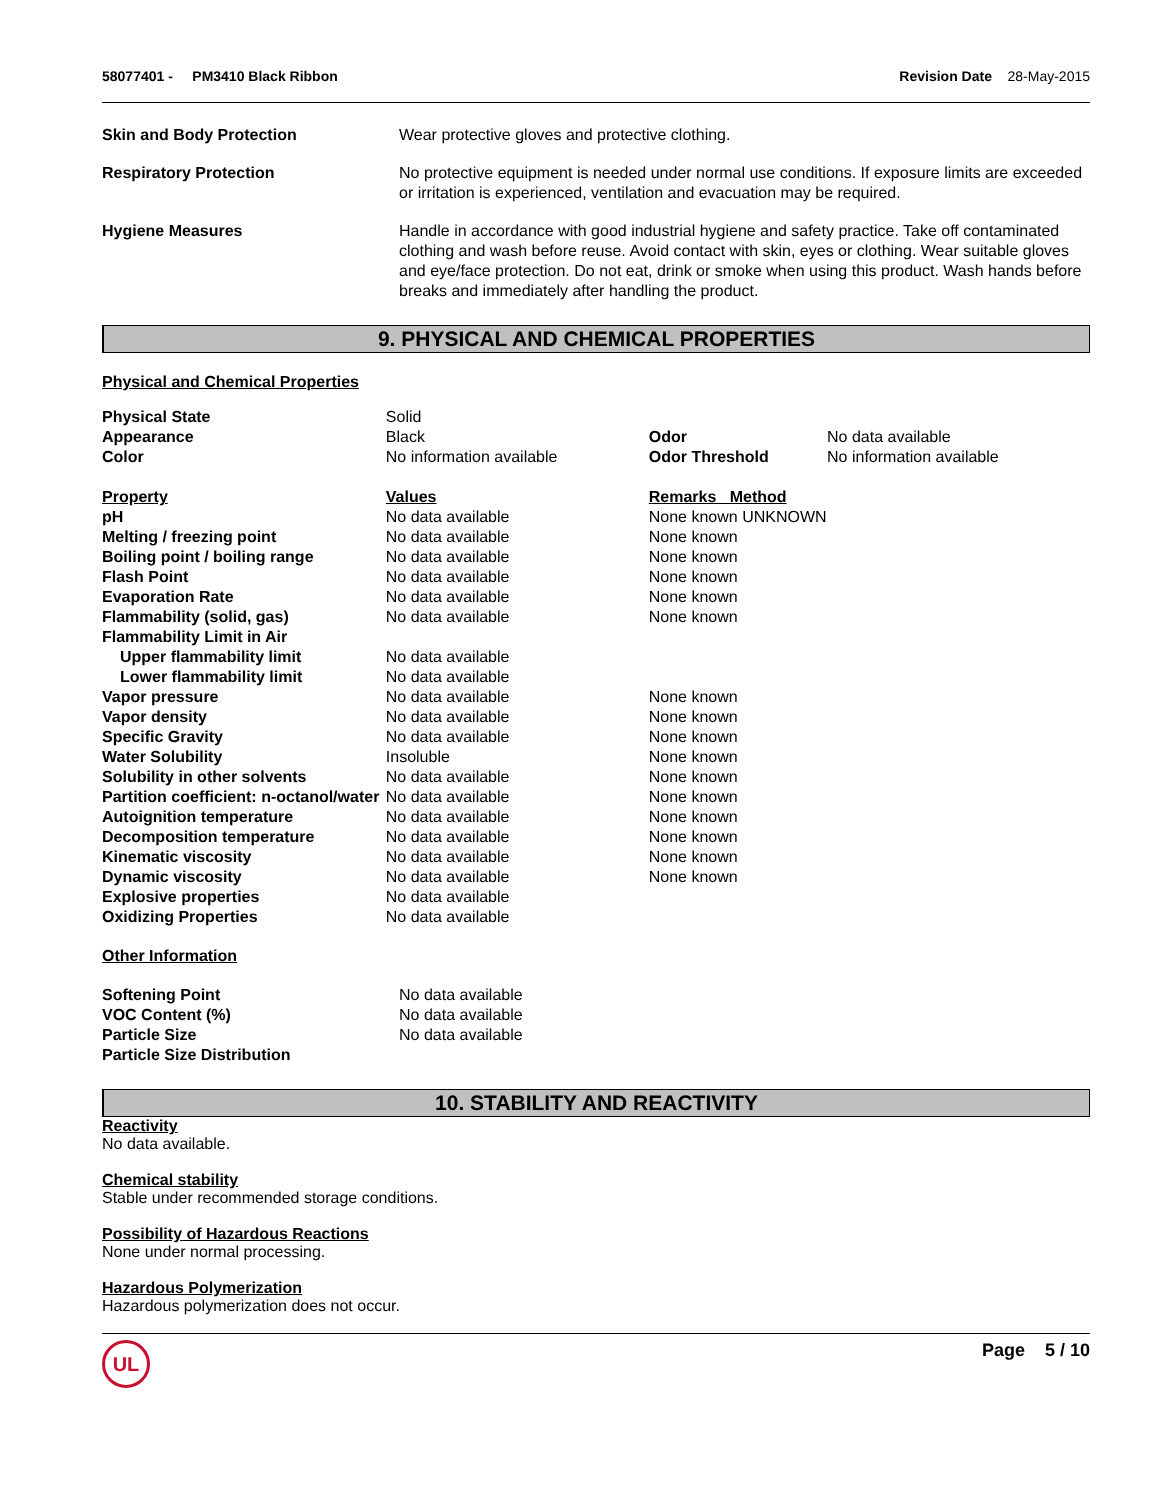58077401 - PM3410 Black Ribbon Revision Date 28-May-2015
| Skin and Body Protection | Wear protective gloves and protective clothing. |
| Respiratory Protection | No protective equipment is needed under normal use conditions. If exposure limits are exceeded or irritation is experienced, ventilation and evacuation may be required. |
| Hygiene Measures | Handle in accordance with good industrial hygiene and safety practice. Take off contaminated clothing and wash before reuse. Avoid contact with skin, eyes or clothing. Wear suitable gloves and eye/face protection. Do not eat, drink or smoke when using this product. Wash hands before breaks and immediately after handling the product. |
9. PHYSICAL AND CHEMICAL PROPERTIES
Physical and Chemical Properties
| Physical State | Solid | | |
| Appearance | Black | Odor | No data available |
| Color | No information available | Odor Threshold | No information available |
| Property | Values | Remarks Method | |
| pH | No data available | None known UNKNOWN | |
| Melting / freezing point | No data available | None known | |
| Boiling point / boiling range | No data available | None known | |
| Flash Point | No data available | None known | |
| Evaporation Rate | No data available | None known | |
| Flammability (solid, gas) | No data available | None known | |
| Flammability Limit in Air | | | |
| Upper flammability limit | No data available | | |
| Lower flammability limit | No data available | | |
| Vapor pressure | No data available | None known | |
| Vapor density | No data available | None known | |
| Specific Gravity | No data available | None known | |
| Water Solubility | Insoluble | None known | |
| Solubility in other solvents | No data available | None known | |
| Partition coefficient: n-octanol/water | No data available | None known | |
| Autoignition temperature | No data available | None known | |
| Decomposition temperature | No data available | None known | |
| Kinematic viscosity | No data available | None known | |
| Dynamic viscosity | No data available | None known | |
| Explosive properties | No data available | | |
| Oxidizing Properties | No data available | | |
Other Information
| Softening Point | No data available |
| VOC Content (%) | No data available |
| Particle Size | No data available |
| Particle Size Distribution | |
10. STABILITY AND REACTIVITY
Reactivity
No data available.
Chemical stability
Stable under recommended storage conditions.
Possibility of Hazardous Reactions
None under normal processing.
Hazardous Polymerization
Hazardous polymerization does not occur.
UL Page 5 / 10